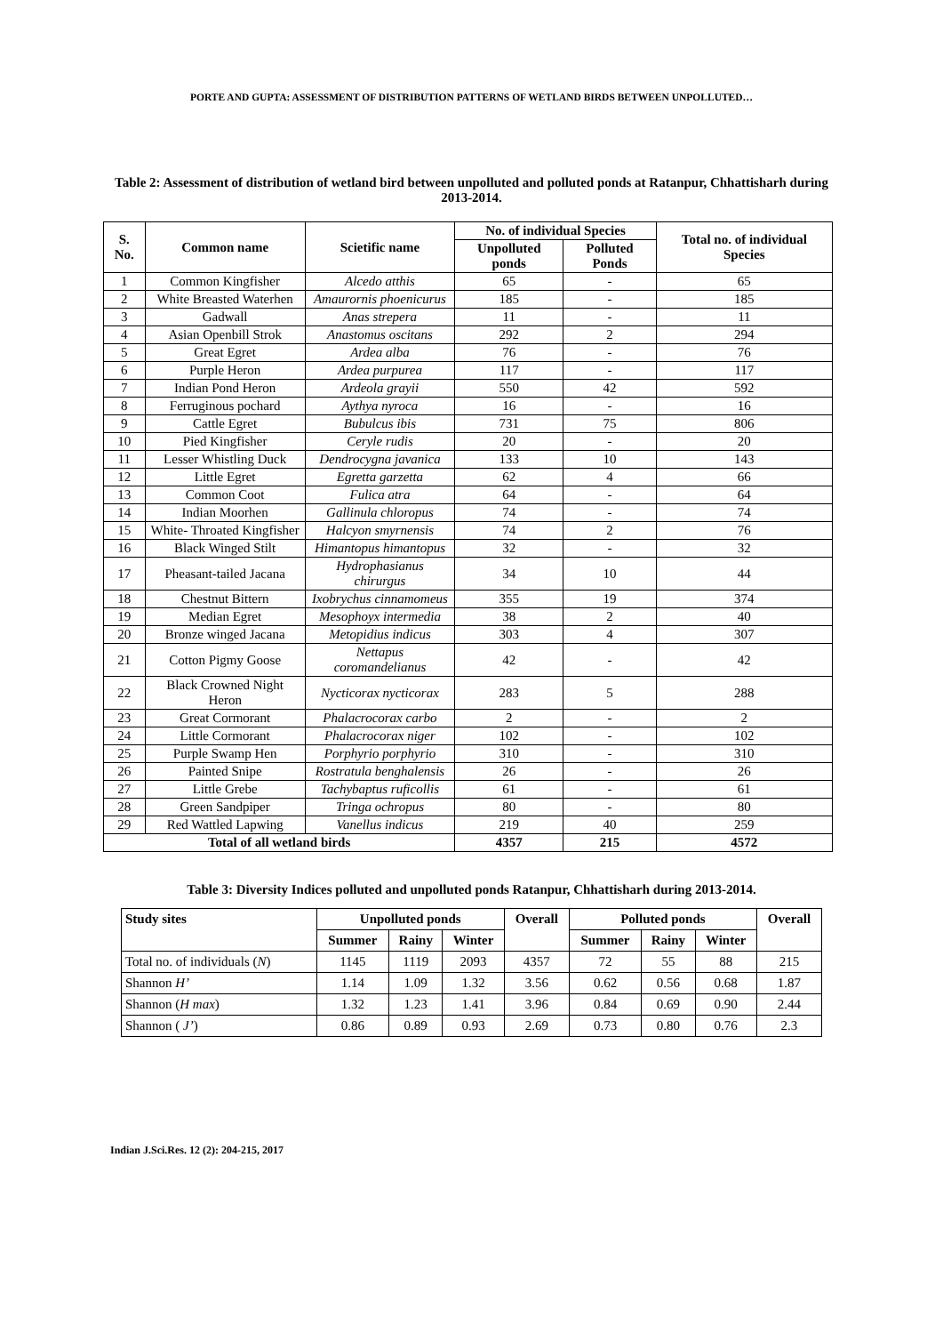PORTE AND GUPTA: ASSESSMENT OF DISTRIBUTION PATTERNS OF WETLAND BIRDS BETWEEN UNPOLLUTED…
Table 2: Assessment of distribution of wetland bird between unpolluted and polluted ponds at Ratanpur, Chhattisharh during 2013-2014.
| S. No. | Common name | Scietific name | No. of individual Species | | Total no. of individual Species |
| --- | --- | --- | --- | --- | --- |
| | | | Unpolluted ponds | Polluted Ponds | |
| 1 | Common Kingfisher | Alcedo atthis | 65 | - | 65 |
| 2 | White Breasted Waterhen | Amaurornis phoenicurus | 185 | - | 185 |
| 3 | Gadwall | Anas strepera | 11 | - | 11 |
| 4 | Asian Openbill Strok | Anastomus oscitans | 292 | 2 | 294 |
| 5 | Great Egret | Ardea alba | 76 | - | 76 |
| 6 | Purple Heron | Ardea purpurea | 117 | - | 117 |
| 7 | Indian Pond Heron | Ardeola grayii | 550 | 42 | 592 |
| 8 | Ferruginous pochard | Aythya nyroca | 16 | - | 16 |
| 9 | Cattle Egret | Bubulcus ibis | 731 | 75 | 806 |
| 10 | Pied Kingfisher | Ceryle rudis | 20 | - | 20 |
| 11 | Lesser Whistling Duck | Dendrocygna javanica | 133 | 10 | 143 |
| 12 | Little Egret | Egretta garzetta | 62 | 4 | 66 |
| 13 | Common Coot | Fulica atra | 64 | - | 64 |
| 14 | Indian Moorhen | Gallinula chloropus | 74 | - | 74 |
| 15 | White- Throated Kingfisher | Halcyon smyrnensis | 74 | 2 | 76 |
| 16 | Black Winged Stilt | Himantopus himantopus | 32 | - | 32 |
| 17 | Pheasant-tailed Jacana | Hydrophasianus chirurgus | 34 | 10 | 44 |
| 18 | Chestnut Bittern | Ixobrychus cinnamomeus | 355 | 19 | 374 |
| 19 | Median Egret | Mesophoyx intermedia | 38 | 2 | 40 |
| 20 | Bronze winged Jacana | Metopidius indicus | 303 | 4 | 307 |
| 21 | Cotton Pigmy Goose | Nettapus coromandelianus | 42 | - | 42 |
| 22 | Black Crowned Night Heron | Nycticorax nycticorax | 283 | 5 | 288 |
| 23 | Great Cormorant | Phalacrocorax carbo | 2 | - | 2 |
| 24 | Little Cormorant | Phalacrocorax niger | 102 | - | 102 |
| 25 | Purple Swamp Hen | Porphyrio porphyrio | 310 | - | 310 |
| 26 | Painted Snipe | Rostratula benghalensis | 26 | - | 26 |
| 27 | Little Grebe | Tachybaptus ruficollis | 61 | - | 61 |
| 28 | Green Sandpiper | Tringa ochropus | 80 | - | 80 |
| 29 | Red Wattled Lapwing | Vanellus indicus | 219 | 40 | 259 |
| Total of all wetland birds | | | 4357 | 215 | 4572 |
Table 3: Diversity Indices polluted and unpolluted ponds Ratanpur, Chhattisharh during 2013-2014.
| Study sites | Unpolluted ponds | | | Overall | Polluted ponds | | | Overall |
| --- | --- | --- | --- | --- | --- | --- | --- | --- |
| | Summer | Rainy | Winter | | Summer | Rainy | Winter | |
| Total no. of individuals ( N ) | 1145 | 1119 | 2093 | 4357 | 72 | 55 | 88 | 215 |
| Shannon H’ | 1.14 | 1.09 | 1.32 | 3.56 | 0.62 | 0.56 | 0.68 | 1.87 |
| Shannon ( H max ) | 1.32 | 1.23 | 1.41 | 3.96 | 0.84 | 0.69 | 0.90 | 2.44 |
| Shannon ( J’ ) | 0.86 | 0.89 | 0.93 | 2.69 | 0.73 | 0.80 | 0.76 | 2.3 |
Indian J.Sci.Res. 12 (2): 204-215, 2017